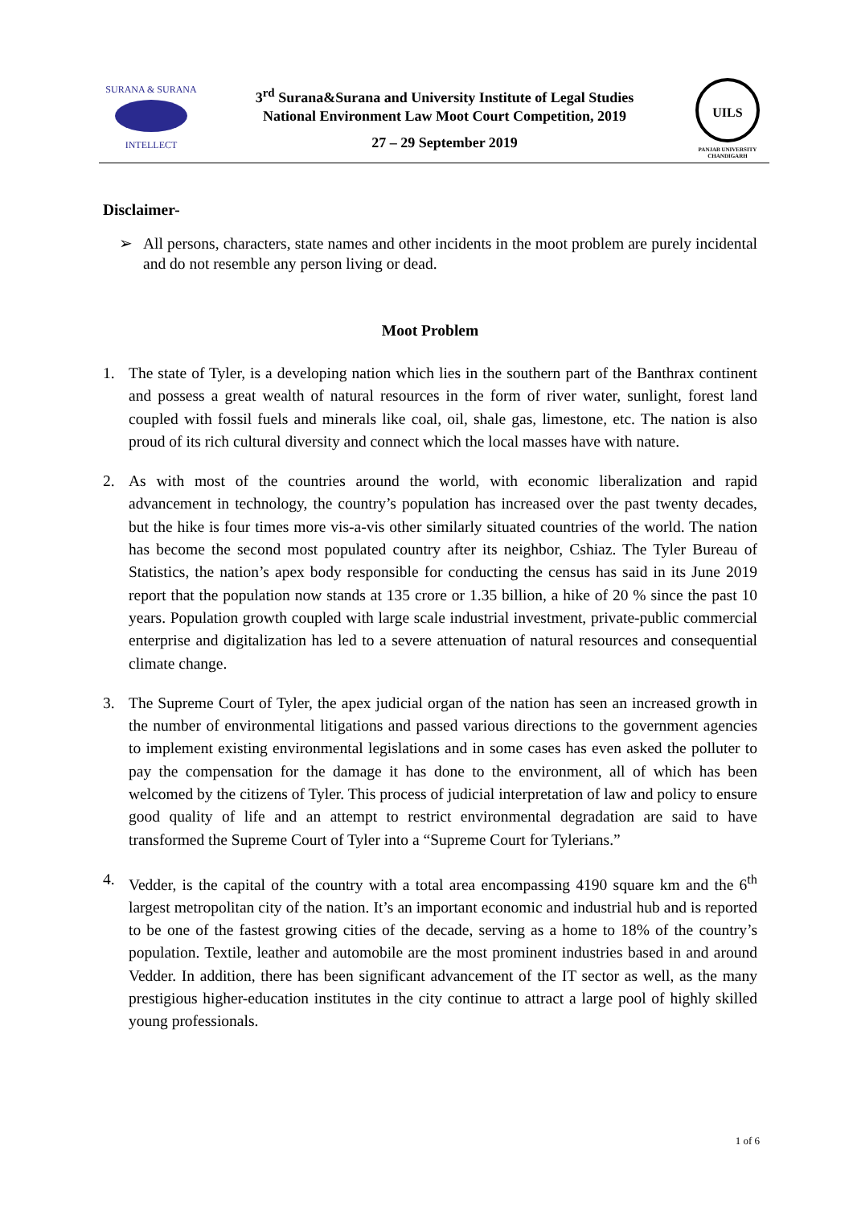SURANA & SURANA
INTELLECT
3<sup>rd</sup> Surana&Surana and University Institute of Legal Studies
National Environment Law Moot Court Competition, 2019
27 – 29 September 2019
UILS
PANJAB UNIVERSITY CHANDIGARH
Disclaimer-
➢ All persons, characters, state names and other incidents in the moot problem are purely incidental and do not resemble any person living or dead.
Moot Problem
1. The state of Tyler, is a developing nation which lies in the southern part of the Banthrax continent and possess a great wealth of natural resources in the form of river water, sunlight, forest land coupled with fossil fuels and minerals like coal, oil, shale gas, limestone, etc. The nation is also proud of its rich cultural diversity and connect which the local masses have with nature.
2. As with most of the countries around the world, with economic liberalization and rapid advancement in technology, the country’s population has increased over the past twenty decades, but the hike is four times more vis-a-vis other similarly situated countries of the world. The nation has become the second most populated country after its neighbor, Cshiaz. The Tyler Bureau of Statistics, the nation’s apex body responsible for conducting the census has said in its June 2019 report that the population now stands at 135 crore or 1.35 billion, a hike of 20 % since the past 10 years. Population growth coupled with large scale industrial investment, private-public commercial enterprise and digitalization has led to a severe attenuation of natural resources and consequential climate change.
3. The Supreme Court of Tyler, the apex judicial organ of the nation has seen an increased growth in the number of environmental litigations and passed various directions to the government agencies to implement existing environmental legislations and in some cases has even asked the polluter to pay the compensation for the damage it has done to the environment, all of which has been welcomed by the citizens of Tyler. This process of judicial interpretation of law and policy to ensure good quality of life and an attempt to restrict environmental degradation are said to have transformed the Supreme Court of Tyler into a “Supreme Court for Tylerians.”
4. Vedder, is the capital of the country with a total area encompassing 4190 square km and the 6<sup>th</sup> largest metropolitan city of the nation. It’s an important economic and industrial hub and is reported to be one of the fastest growing cities of the decade, serving as a home to 18% of the country’s population. Textile, leather and automobile are the most prominent industries based in and around Vedder. In addition, there has been significant advancement of the IT sector as well, as the many prestigious higher-education institutes in the city continue to attract a large pool of highly skilled young professionals.
1 of 6